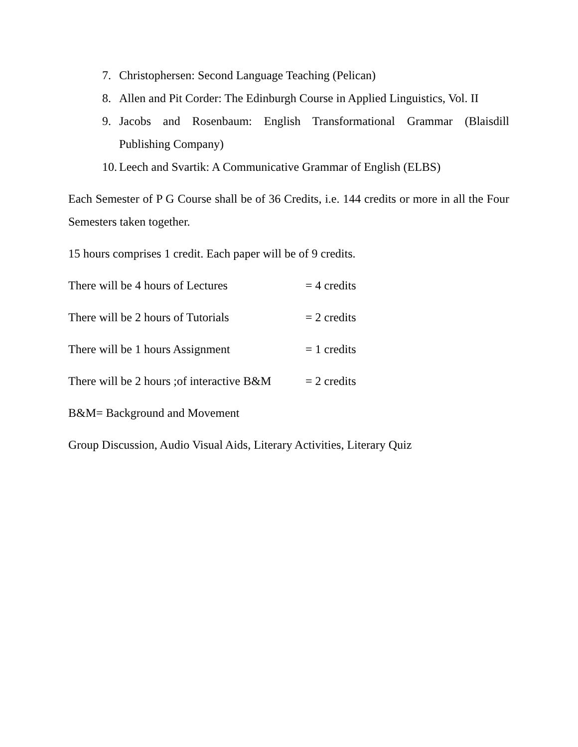7. Christophersen: Second Language Teaching (Pelican)
8. Allen and Pit Corder: The Edinburgh Course in Applied Linguistics, Vol. II
9. Jacobs and Rosenbaum: English Transformational Grammar (Blaisdill Publishing Company)
10. Leech and Svartik: A Communicative Grammar of English (ELBS)
Each Semester of P G Course shall be of 36 Credits, i.e. 144 credits or more in all the Four Semesters taken together.
15 hours comprises 1 credit. Each paper will be of 9 credits.
There will be 4 hours of Lectures = 4 credits
There will be 2 hours of Tutorials = 2 credits
There will be 1 hours Assignment = 1 credits
There will be 2 hours ;of interactive B&M = 2 credits
B&M= Background and Movement
Group Discussion, Audio Visual Aids, Literary Activities, Literary Quiz